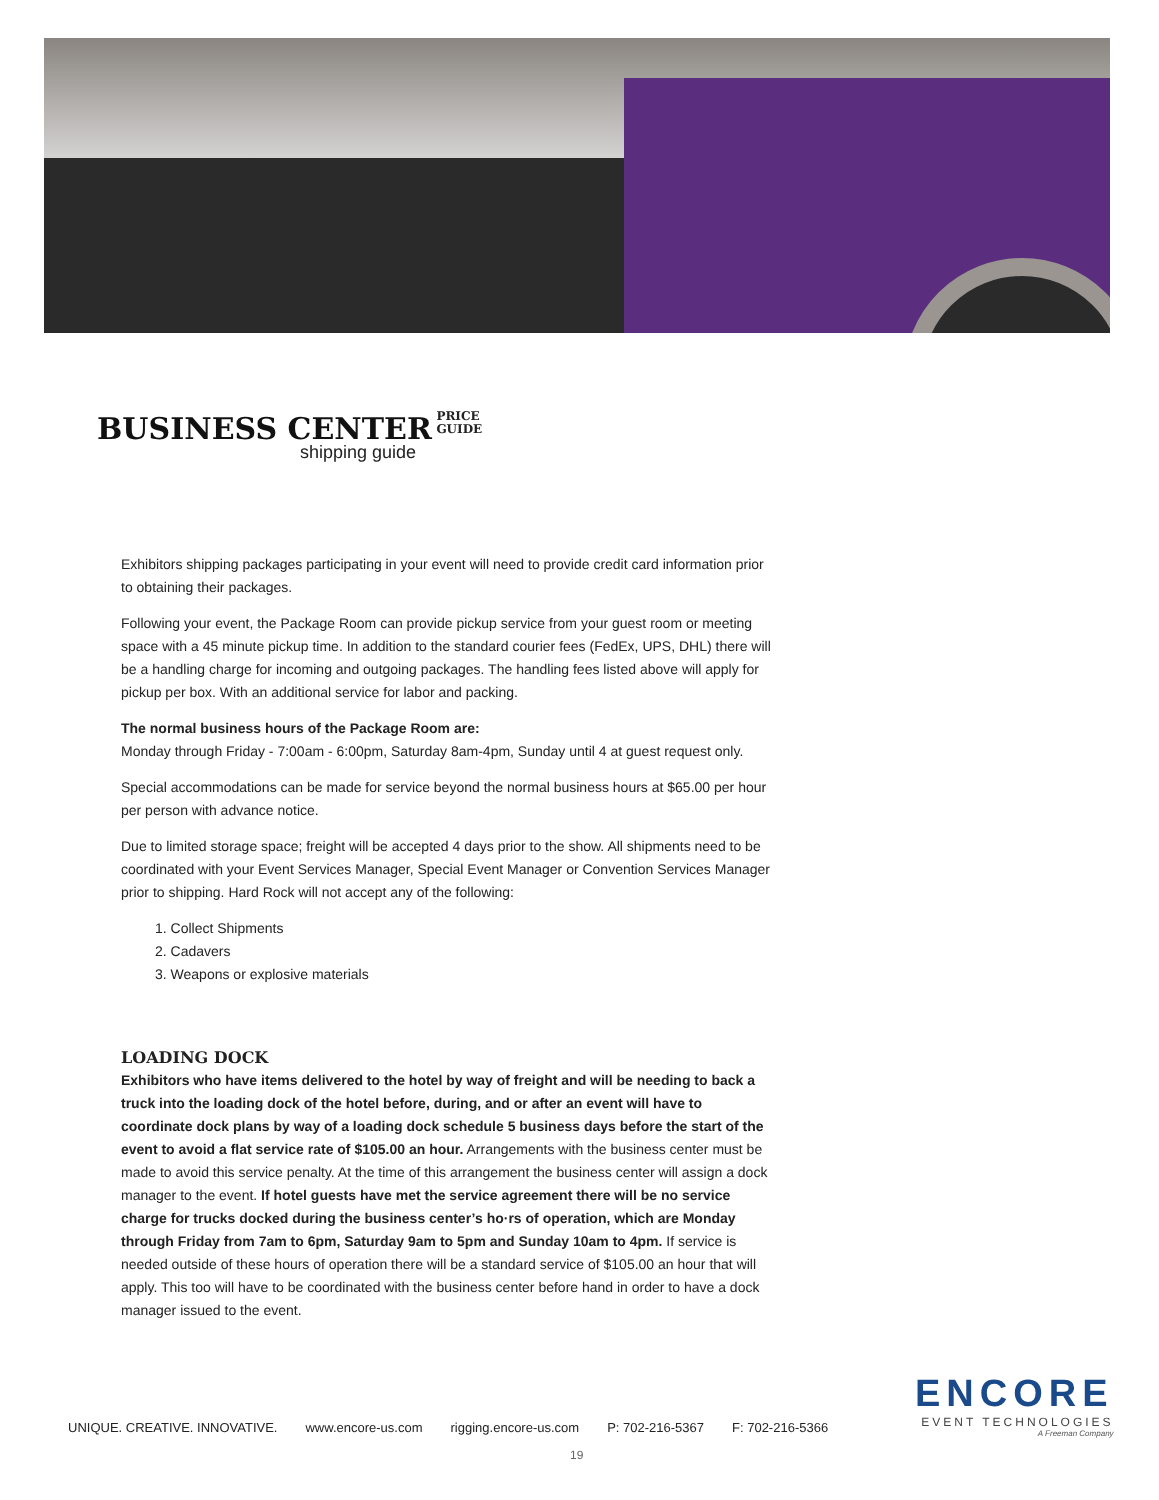BUSINESS CENTER
PRICE
GUIDE
shipping guide
Exhibitors shipping packages participating in your event will need to provide credit card information prior to obtaining their packages.
Following your event, the Package Room can provide pickup service from your guest room or meeting space with a 45 minute pickup time. In addition to the standard courier fees (FedEx, UPS, DHL) there will be a handling charge for incoming and outgoing packages. The handling fees listed above will apply for pickup per box. With an additional service for labor and packing.
The normal business hours of the Package Room are:
Monday through Friday - 7:00am - 6:00pm, Saturday 8am-4pm, Sunday until 4 at guest request only.
Special accommodations can be made for service beyond the normal business hours at $65.00 per hour per person with advance notice.
Due to limited storage space; freight will be accepted 4 days prior to the show. All shipments need to be coordinated with your Event Services Manager, Special Event Manager or Convention Services Manager prior to shipping. Hard Rock will not accept any of the following:
1. Collect Shipments
2. Cadavers
3. Weapons or explosive materials
LOADING DOCK
Exhibitors who have items delivered to the hotel by way of freight and will be needing to back a truck into the loading dock of the hotel before, during, and or after an event will have to coordinate dock plans by way of a loading dock schedule 5 business days before the start of the event to avoid a flat service rate of $105.00 an hour. Arrangements with the business center must be made to avoid this service penalty. At the time of this arrangement the business center will assign a dock manager to the event. If hotel guests have met the service agreement there will be no service charge for trucks docked during the business center’s ho·rs of operation, which are Monday through Friday from 7am to 6pm, Saturday 9am to 5pm and Sunday 10am to 4pm. If service is needed outside of these hours of operation there will be a standard service of $105.00 an hour that will apply. This too will have to be coordinated with the business center before hand in order to have a dock manager issued to the event.
UNIQUE. CREATIVE. INNOVATIVE. www.encore-us.com rigging.encore-us.com P: 702-216-5367 F: 702-216-5366
ENCORE
EVENT TECHNOLOGIES
A Freeman Company
19